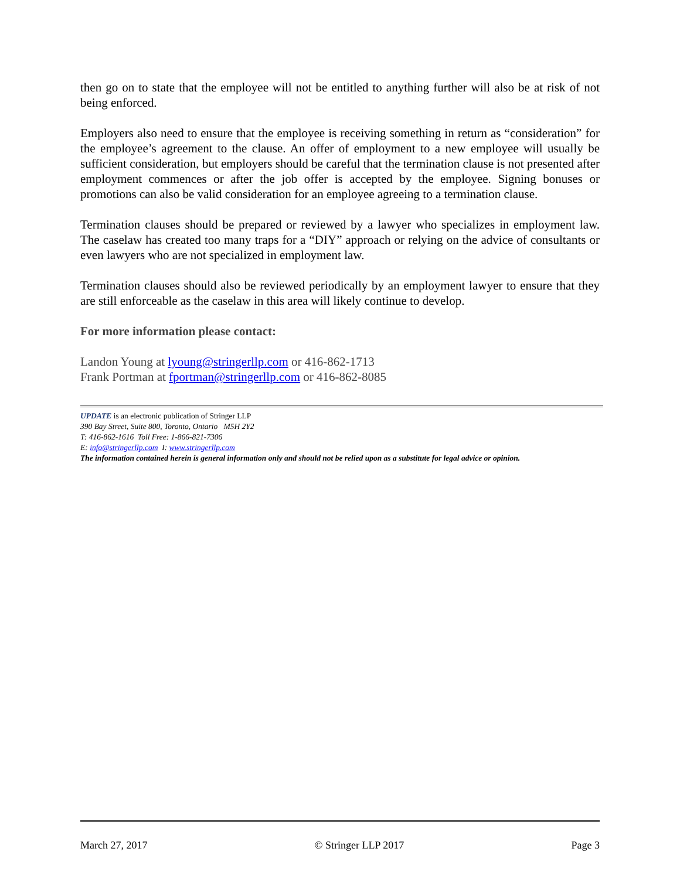then go on to state that the employee will not be entitled to anything further will also be at risk of not being enforced.
Employers also need to ensure that the employee is receiving something in return as “consideration” for the employee’s agreement to the clause. An offer of employment to a new employee will usually be sufficient consideration, but employers should be careful that the termination clause is not presented after employment commences or after the job offer is accepted by the employee. Signing bonuses or promotions can also be valid consideration for an employee agreeing to a termination clause.
Termination clauses should be prepared or reviewed by a lawyer who specializes in employment law. The caselaw has created too many traps for a “DIY” approach or relying on the advice of consultants or even lawyers who are not specialized in employment law.
Termination clauses should also be reviewed periodically by an employment lawyer to ensure that they are still enforceable as the caselaw in this area will likely continue to develop.
For more information please contact:
Landon Young at lyoung@stringerllp.com or 416-862-1713
Frank Portman at fportman@stringerllp.com or 416-862-8085
UPDATE is an electronic publication of Stringer LLP
390 Bay Street, Suite 800, Toronto, Ontario M5H 2Y2
T: 416-862-1616 Toll Free: 1-866-821-7306
E: info@stringerllp.com I: www.stringerllp.com
The information contained herein is general information only and should not be relied upon as a substitute for legal advice or opinion.
March 27, 2017 © Stringer LLP 2017 Page 3